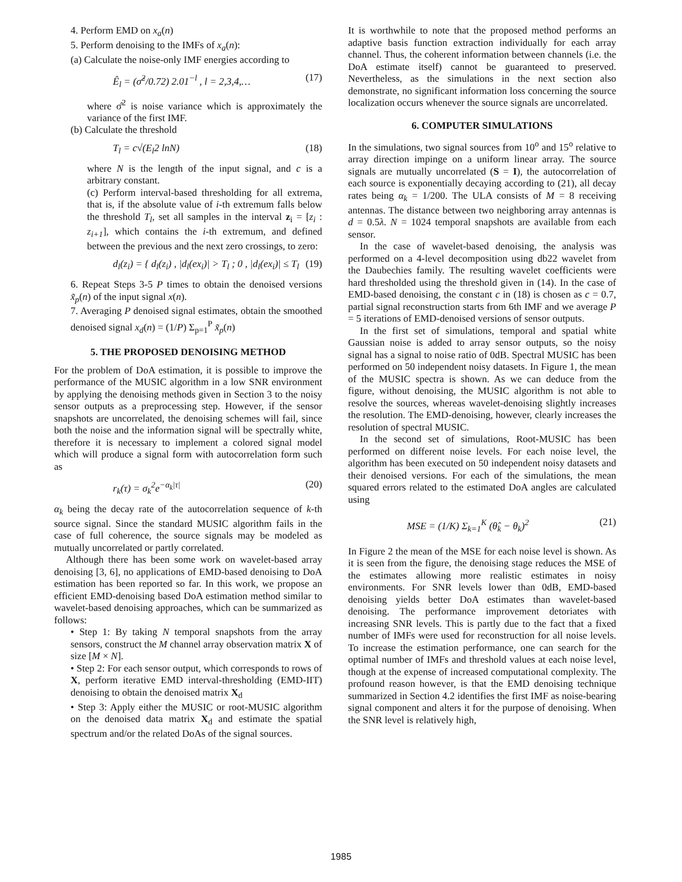4. Perform EMD on x<sub>a</sub>(n)
5. Perform denoising to the IMFs of x<sub>a</sub>(n):
(a) Calculate the noise-only IMF energies according to
Ê<sub>l</sub> = (σ̂<sup>2</sup>/0.72) 2.01<sup>−l</sup> , l = 2,3,4,… (17)
where σ̂<sup>2</sup> is noise variance which is approximately the variance of the first IMF.
(b) Calculate the threshold
T<sub>l</sub> = c√(E<sub>l</sub>2 lnN) (18)
where N is the length of the input signal, and c is a arbitrary constant.
(c) Perform interval-based thresholding for all extrema, that is, if the absolute value of i-th extremum falls below the threshold T<sub>l</sub>, set all samples in the interval z<sub>i</sub> = [z<sub>i</sub> : z<sub>i+1</sub>], which contains the i-th extremum, and defined between the previous and the next zero crossings, to zero:
d<sub>l</sub>(z<sub>i</sub>) = { d<sub>l</sub>(z<sub>i</sub>) , |d<sub>l</sub>(ex<sub>i</sub>)| > T<sub>l</sub> ; 0 , |d<sub>l</sub>(ex<sub>i</sub>)| ≤ T<sub>l</sub> (19)
6. Repeat Steps 3-5 P times to obtain the denoised versions x̃<sub>p</sub>(n) of the input signal x(n).
7. Averaging P denoised signal estimates, obtain the smoothed denoised signal x<sub>d</sub>(n) = (1/P) Σ<sub>p=1</sub><sup>P</sup> x̃<sub>p</sub>(n)
5. THE PROPOSED DENOISING METHOD
For the problem of DoA estimation, it is possible to improve the performance of the MUSIC algorithm in a low SNR environment by applying the denoising methods given in Section 3 to the noisy sensor outputs as a preprocessing step. However, if the sensor snapshots are uncorrelated, the denoising schemes will fail, since both the noise and the information signal will be spectrally white, therefore it is necessary to implement a colored signal model which will produce a signal form with autocorrelation form such as
r<sub>k</sub>(τ) = σ<sub>k</sub><sup>2</sup>e<sup>−α<sub>k</sub>|τ|</sup> (20)
α<sub>k</sub> being the decay rate of the autocorrelation sequence of k-th source signal. Since the standard MUSIC algorithm fails in the case of full coherence, the source signals may be modeled as mutually uncorrelated or partly correlated.
Although there has been some work on wavelet-based array denoising [3, 6], no applications of EMD-based denoising to DoA estimation has been reported so far. In this work, we propose an efficient EMD-denoising based DoA estimation method similar to wavelet-based denoising approaches, which can be summarized as follows:
• Step 1: By taking N temporal snapshots from the array sensors, construct the M channel array observation matrix X of size [M × N].
• Step 2: For each sensor output, which corresponds to rows of X, perform iterative EMD interval-thresholding (EMD-IIT) denoising to obtain the denoised matrix X<sub>d</sub>
• Step 3: Apply either the MUSIC or root-MUSIC algorithm on the denoised data matrix X<sub>d</sub> and estimate the spatial spectrum and/or the related DoAs of the signal sources.
It is worthwhile to note that the proposed method performs an adaptive basis function extraction individually for each array channel. Thus, the coherent information between channels (i.e. the DoA estimate itself) cannot be guaranteed to preserved. Nevertheless, as the simulations in the next section also demonstrate, no significant information loss concerning the source localization occurs whenever the source signals are uncorrelated.
6. COMPUTER SIMULATIONS
In the simulations, two signal sources from 10<sup>o</sup> and 15<sup>o</sup> relative to array direction impinge on a uniform linear array. The source signals are mutually uncorrelated (S = I), the autocorrelation of each source is exponentially decaying according to (21), all decay rates being α<sub>k</sub> = 1/200. The ULA consists of M = 8 receiving antennas. The distance between two neighboring array antennas is d = 0.5λ. N = 1024 temporal snapshots are available from each sensor.
In the case of wavelet-based denoising, the analysis was performed on a 4-level decomposition using db22 wavelet from the Daubechies family. The resulting wavelet coefficients were hard thresholded using the threshold given in (14). In the case of EMD-based denoising, the constant c in (18) is chosen as c = 0.7, partial signal reconstruction starts from 6th IMF and we average P = 5 iterations of EMD-denoised versions of sensor outputs.
In the first set of simulations, temporal and spatial white Gaussian noise is added to array sensor outputs, so the noisy signal has a signal to noise ratio of 0dB. Spectral MUSIC has been performed on 50 independent noisy datasets. In Figure 1, the mean of the MUSIC spectra is shown. As we can deduce from the figure, without denoising, the MUSIC algorithm is not able to resolve the sources, whereas wavelet-denoising slightly increases the resolution. The EMD-denoising, however, clearly increases the resolution of spectral MUSIC.
In the second set of simulations, Root-MUSIC has been performed on different noise levels. For each noise level, the algorithm has been executed on 50 independent noisy datasets and their denoised versions. For each of the simulations, the mean squared errors related to the estimated DoA angles are calculated using
MSE = (1/K) Σ<sub>k=1</sub><sup>K</sup> (θ̂<sub>k</sub> − θ<sub>k</sub>)<sup>2</sup> (21)
In Figure 2 the mean of the MSE for each noise level is shown. As it is seen from the figure, the denoising stage reduces the MSE of the estimates allowing more realistic estimates in noisy environments. For SNR levels lower than 0dB, EMD-based denoising yields better DoA estimates than wavelet-based denoising. The performance improvement detoriates with increasing SNR levels. This is partly due to the fact that a fixed number of IMFs were used for reconstruction for all noise levels. To increase the estimation performance, one can search for the optimal number of IMFs and threshold values at each noise level, though at the expense of increased computational complexity. The profound reason however, is that the EMD denoising technique summarized in Section 4.2 identifies the first IMF as noise-bearing signal component and alters it for the purpose of denoising. When the SNR level is relatively high,
1985